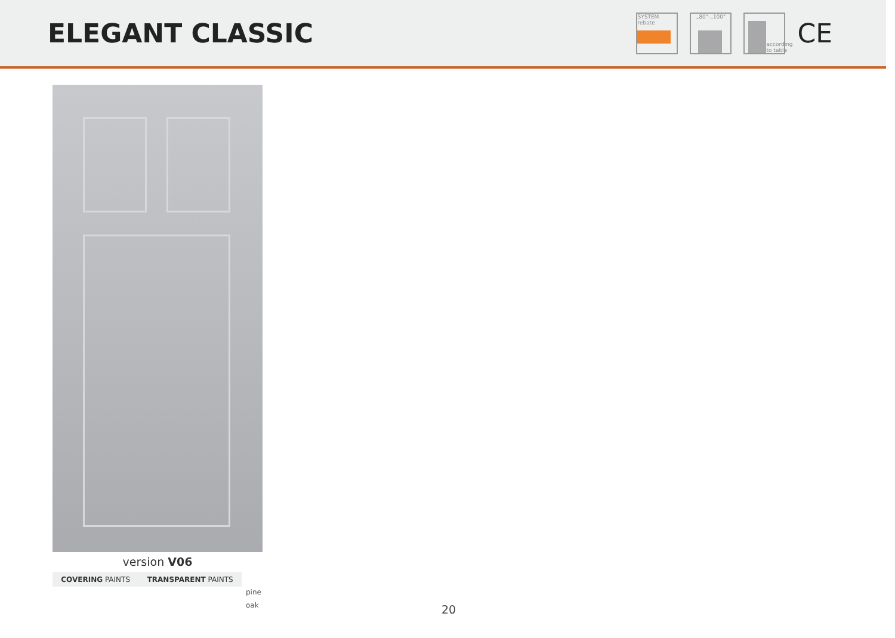ELEGANT CLASSIC
SYSTEM
rebate
„80"-„100"
according to table
CE
version V06
COVERING PAINTS TRANSPARENT PAINTS
pine
oak 20